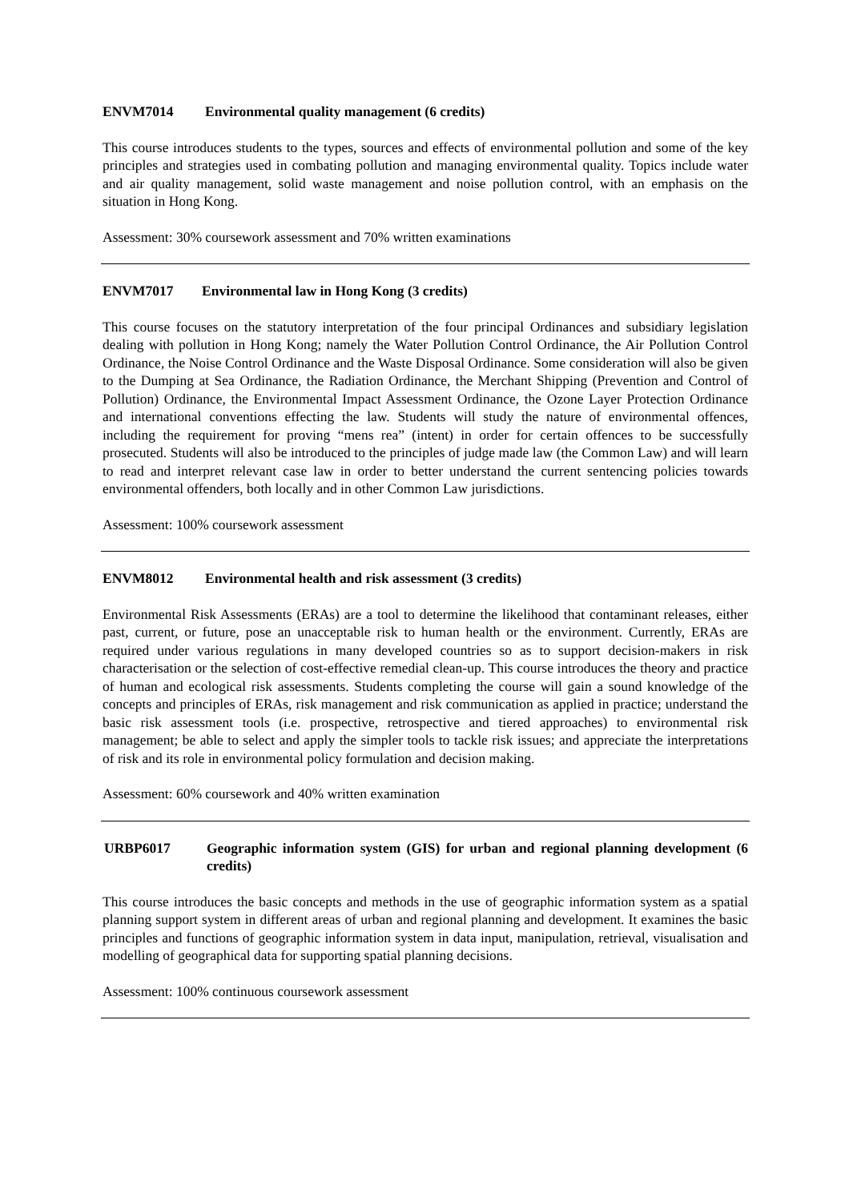ENVM7014 Environmental quality management (6 credits)
This course introduces students to the types, sources and effects of environmental pollution and some of the key principles and strategies used in combating pollution and managing environmental quality. Topics include water and air quality management, solid waste management and noise pollution control, with an emphasis on the situation in Hong Kong.
Assessment: 30% coursework assessment and 70% written examinations
ENVM7017 Environmental law in Hong Kong (3 credits)
This course focuses on the statutory interpretation of the four principal Ordinances and subsidiary legislation dealing with pollution in Hong Kong; namely the Water Pollution Control Ordinance, the Air Pollution Control Ordinance, the Noise Control Ordinance and the Waste Disposal Ordinance. Some consideration will also be given to the Dumping at Sea Ordinance, the Radiation Ordinance, the Merchant Shipping (Prevention and Control of Pollution) Ordinance, the Environmental Impact Assessment Ordinance, the Ozone Layer Protection Ordinance and international conventions effecting the law. Students will study the nature of environmental offences, including the requirement for proving “mens rea” (intent) in order for certain offences to be successfully prosecuted. Students will also be introduced to the principles of judge made law (the Common Law) and will learn to read and interpret relevant case law in order to better understand the current sentencing policies towards environmental offenders, both locally and in other Common Law jurisdictions.
Assessment: 100% coursework assessment
ENVM8012 Environmental health and risk assessment (3 credits)
Environmental Risk Assessments (ERAs) are a tool to determine the likelihood that contaminant releases, either past, current, or future, pose an unacceptable risk to human health or the environment. Currently, ERAs are required under various regulations in many developed countries so as to support decision-makers in risk characterisation or the selection of cost-effective remedial clean-up. This course introduces the theory and practice of human and ecological risk assessments. Students completing the course will gain a sound knowledge of the concepts and principles of ERAs, risk management and risk communication as applied in practice; understand the basic risk assessment tools (i.e. prospective, retrospective and tiered approaches) to environmental risk management; be able to select and apply the simpler tools to tackle risk issues; and appreciate the interpretations of risk and its role in environmental policy formulation and decision making.
Assessment: 60% coursework and 40% written examination
URBP6017 Geographic information system (GIS) for urban and regional planning development (6 credits)
This course introduces the basic concepts and methods in the use of geographic information system as a spatial planning support system in different areas of urban and regional planning and development. It examines the basic principles and functions of geographic information system in data input, manipulation, retrieval, visualisation and modelling of geographical data for supporting spatial planning decisions.
Assessment: 100% continuous coursework assessment